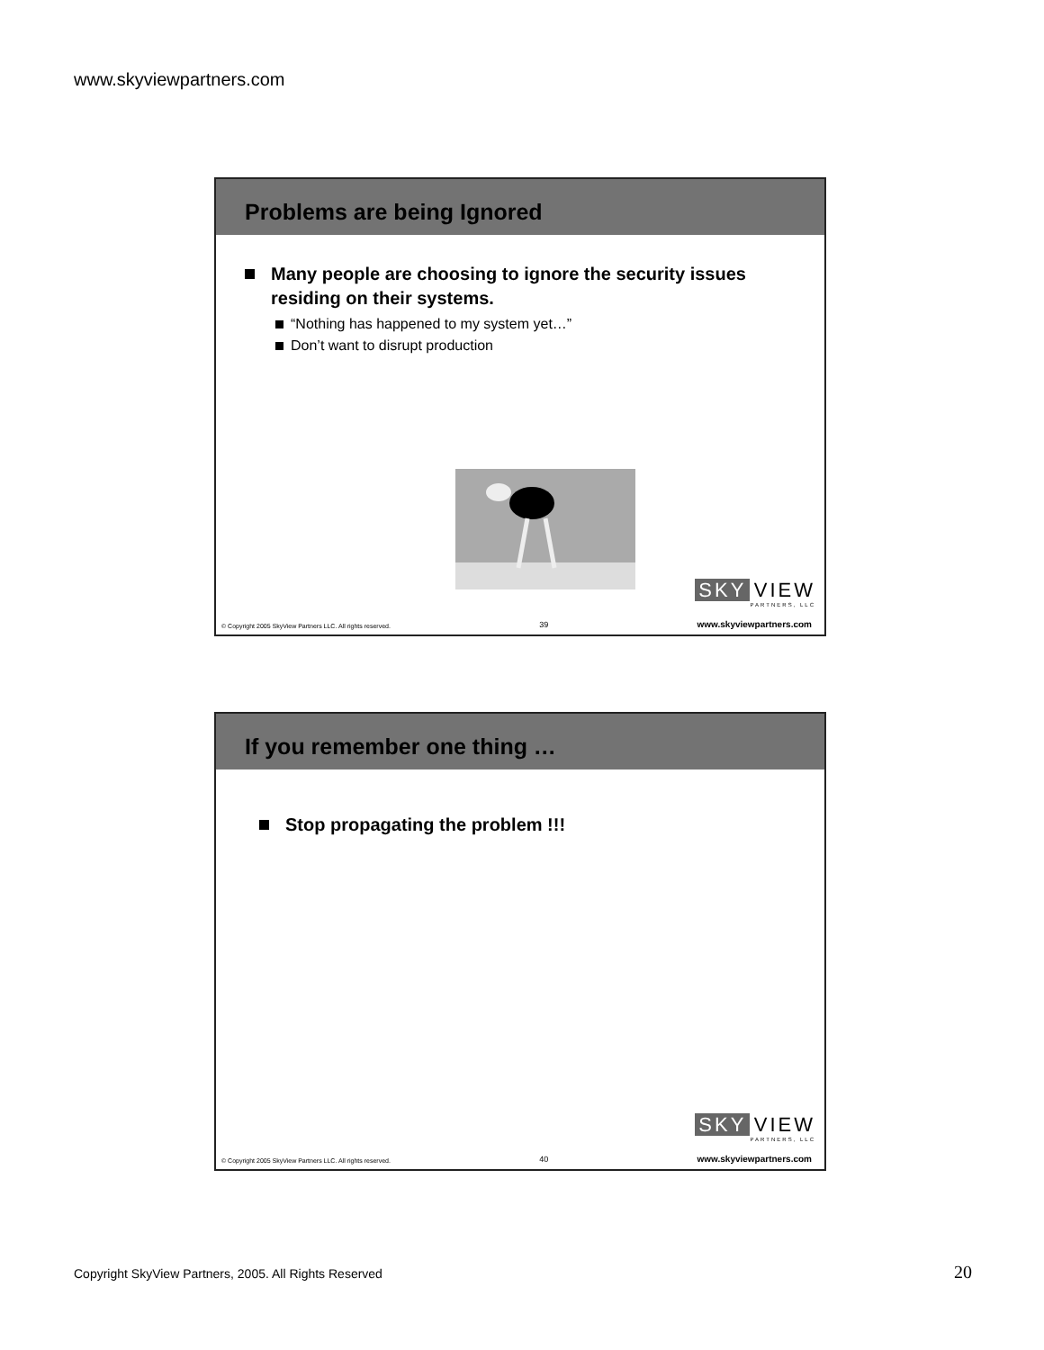www.skyviewpartners.com
Problems are being Ignored
Many people are choosing to ignore the security issues residing on their systems.
“Nothing has happened to my system yet…”
Don’t want to disrupt production
SKY VIEW
PARTNERS, LLC
© Copyright 2005 SkyView Partners LLC. All rights reserved. 39 www.skyviewpartners.com
If you remember one thing …
Stop propagating the problem !!!
SKY VIEW
PARTNERS, LLC
© Copyright 2005 SkyView Partners LLC. All rights reserved. 40 www.skyviewpartners.com
Copyright SkyView Partners, 2005. All Rights Reserved
20